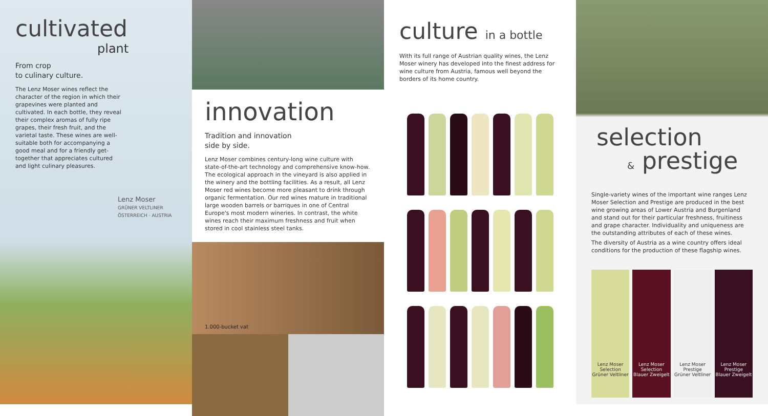cultivated
plant
From crop
to culinary culture.
The Lenz Moser wines reflect the character of the region in which their grapevines were planted and cultivated. In each bottle, they reveal their complex aromas of fully ripe grapes, their fresh fruit, and the varietal taste. These wines are well-suitable both for accompanying a good meal and for a friendly get-together that appreciates cultured and light culinary pleasures.
Lenz Moser
GRÜNER VELTLINER
ÖSTERREICH · AUSTRIA
innovation
Tradition and innovation
side by side.
Lenz Moser combines century-long wine culture with state-of-the-art technology and comprehensive know-how. The ecological approach in the vineyard is also applied in the winery and the bottling facilities. As a result, all Lenz Moser red wines become more pleasant to drink through organic fermentation. Our red wines mature in traditional large wooden barrels or barriques in one of Central Europe's most modern wineries. In contrast, the white wines reach their maximum freshness and fruit when stored in cool stainless steel tanks.
1.000-bucket vat
culture in a bottle
With its full range of Austrian quality wines, the Lenz Moser winery has developed into the finest address for wine culture from Austria, famous well beyond the borders of its home country.
selection
& prestige
Single-variety wines of the important wine ranges Lenz Moser Selection and Prestige are produced in the best wine growing areas of Lower Austria and Burgenland and stand out for their particular freshness, fruitiness and grape character. Individuality and uniqueness are the outstanding attributes of each of these wines.
The diversity of Austria as a wine country offers ideal conditions for the production of these flagship wines.
Lenz Moser Selection
Grüner Veltliner
Lenz Moser Selection
Blauer Zweigelt
Lenz Moser Prestige
Grüner Veltliner
Lenz Moser Prestige
Blauer Zweigelt